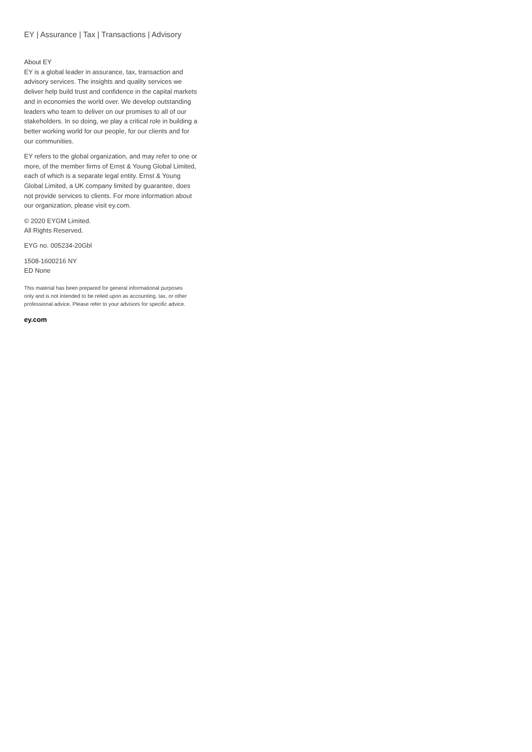EY | Assurance | Tax | Transactions | Advisory
About EY
EY is a global leader in assurance, tax, transaction and advisory services. The insights and quality services we deliver help build trust and confidence in the capital markets and in economies the world over. We develop outstanding leaders who team to deliver on our promises to all of our stakeholders. In so doing, we play a critical role in building a better working world for our people, for our clients and for our communities.
EY refers to the global organization, and may refer to one or more, of the member firms of Ernst & Young Global Limited, each of which is a separate legal entity. Ernst & Young Global Limited, a UK company limited by guarantee, does not provide services to clients. For more information about our organization, please visit ey.com.
© 2020 EYGM Limited.
All Rights Reserved.
EYG no. 005234-20Gbl
1508-1600216 NY
ED None
This material has been prepared for general informational purposes only and is not intended to be relied upon as accounting, tax, or other professional advice. Please refer to your advisors for specific advice.
ey.com